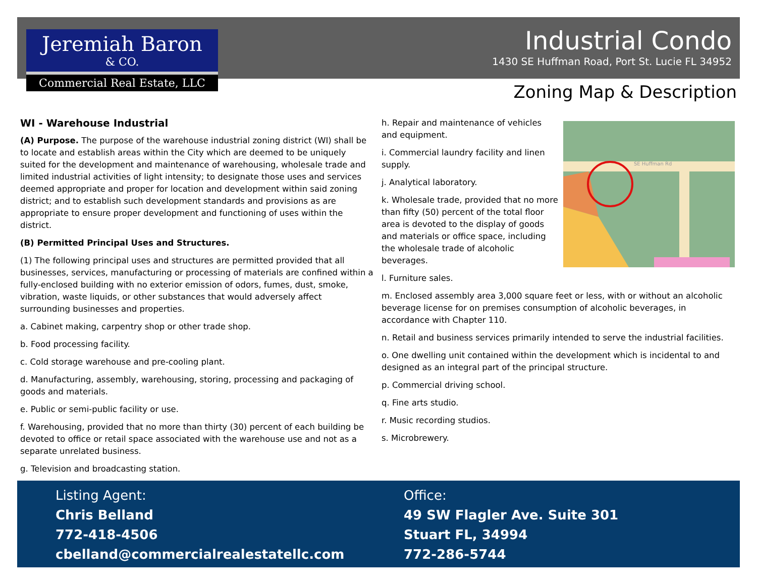Jeremiah Baron
& CO.
Commercial Real Estate, LLC
Industrial Condo
1430 SE Huffman Road, Port St. Lucie FL 34952
Zoning Map & Description
WI - Warehouse Industrial
(A) Purpose. The purpose of the warehouse industrial zoning district (WI) shall be to locate and establish areas within the City which are deemed to be uniquely suited for the development and maintenance of warehousing, wholesale trade and limited industrial activities of light intensity; to designate those uses and services deemed appropriate and proper for location and development within said zoning district; and to establish such development standards and provisions as are appropriate to ensure proper development and functioning of uses within the district.
(B) Permitted Principal Uses and Structures.
(1) The following principal uses and structures are permitted provided that all businesses, services, manufacturing or processing of materials are confined within a fully-enclosed building with no exterior emission of odors, fumes, dust, smoke, vibration, waste liquids, or other substances that would adversely affect surrounding businesses and properties.
a. Cabinet making, carpentry shop or other trade shop.
b. Food processing facility.
c. Cold storage warehouse and pre-cooling plant.
d. Manufacturing, assembly, warehousing, storing, processing and packaging of goods and materials.
e. Public or semi-public facility or use.
f. Warehousing, provided that no more than thirty (30) percent of each building be devoted to office or retail space associated with the warehouse use and not as a separate unrelated business.
g. Television and broadcasting station.
SE Huffman Rd
h. Repair and maintenance of vehicles and equipment.
i. Commercial laundry facility and linen supply.
j. Analytical laboratory.
k. Wholesale trade, provided that no more than fifty (50) percent of the total floor area is devoted to the display of goods and materials or office space, including the wholesale trade of alcoholic beverages.
l. Furniture sales.
m. Enclosed assembly area 3,000 square feet or less, with or without an alcoholic beverage license for on premises consumption of alcoholic beverages, in accordance with Chapter 110.
n. Retail and business services primarily intended to serve the industrial facilities.
o. One dwelling unit contained within the development which is incidental to and designed as an integral part of the principal structure.
p. Commercial driving school.
q. Fine arts studio.
r. Music recording studios.
s. Microbrewery.
Listing Agent:
Chris Belland
772-418-4506
cbelland@commercialrealestatellc.com
Office:
49 SW Flagler Ave. Suite 301
Stuart FL, 34994
772-286-5744